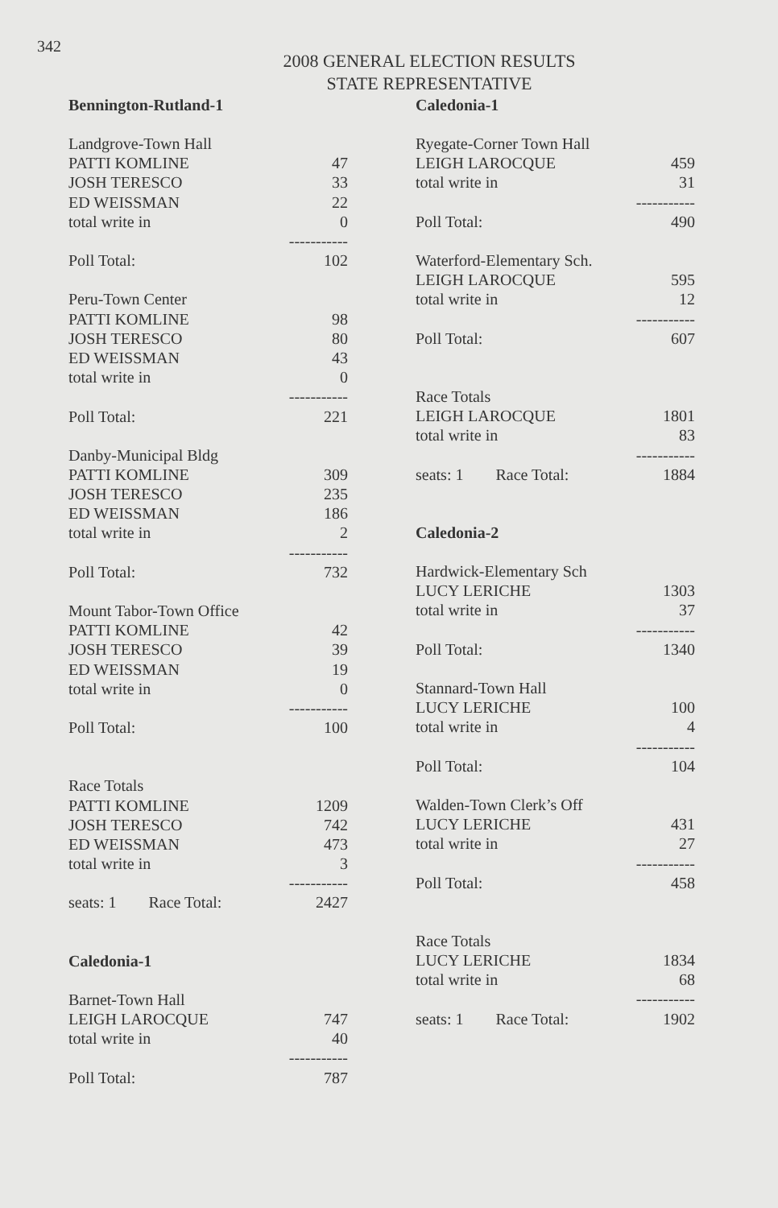342
2008 GENERAL ELECTION RESULTS
STATE REPRESENTATIVE
Bennington-Rutland-1
| Landgrove-Town Hall | |
| PATTI KOMLINE | 47 |
| JOSH TERESCO | 33 |
| ED WEISSMAN | 22 |
| total write in | 0 |
| | ----------- |
| Poll Total: | 102 |
| Peru-Town Center | |
| PATTI KOMLINE | 98 |
| JOSH TERESCO | 80 |
| ED WEISSMAN | 43 |
| total write in | 0 |
| | ----------- |
| Poll Total: | 221 |
| Danby-Municipal Bldg | |
| PATTI KOMLINE | 309 |
| JOSH TERESCO | 235 |
| ED WEISSMAN | 186 |
| total write in | 2 |
| | ----------- |
| Poll Total: | 732 |
| Mount Tabor-Town Office | |
| PATTI KOMLINE | 42 |
| JOSH TERESCO | 39 |
| ED WEISSMAN | 19 |
| total write in | 0 |
| | ----------- |
| Poll Total: | 100 |
| Race Totals | |
| PATTI KOMLINE | 1209 |
| JOSH TERESCO | 742 |
| ED WEISSMAN | 473 |
| total write in | 3 |
| | ----------- |
| seats: 1 Race Total: | 2427 |
| Caledonia-1 | |
| Barnet-Town Hall | |
| LEIGH LAROCQUE | 747 |
| total write in | 40 |
| | ----------- |
| Poll Total: | 787 |
Caledonia-1
| Ryegate-Corner Town Hall | |
| LEIGH LAROCQUE | 459 |
| total write in | 31 |
| | ----------- |
| Poll Total: | 490 |
| Waterford-Elementary Sch. | |
| LEIGH LAROCQUE | 595 |
| total write in | 12 |
| | ----------- |
| Poll Total: | 607 |
| Race Totals | |
| LEIGH LAROCQUE | 1801 |
| total write in | 83 |
| | ----------- |
| seats: 1 Race Total: | 1884 |
| Caledonia-2 | |
| Hardwick-Elementary Sch | |
| LUCY LERICHE | 1303 |
| total write in | 37 |
| | ----------- |
| Poll Total: | 1340 |
| Stannard-Town Hall | |
| LUCY LERICHE | 100 |
| total write in | 4 |
| | ----------- |
| Poll Total: | 104 |
| Walden-Town Clerk’s Off | |
| LUCY LERICHE | 431 |
| total write in | 27 |
| | ----------- |
| Poll Total: | 458 |
| Race Totals | |
| LUCY LERICHE | 1834 |
| total write in | 68 |
| | ----------- |
| seats: 1 Race Total: | 1902 |